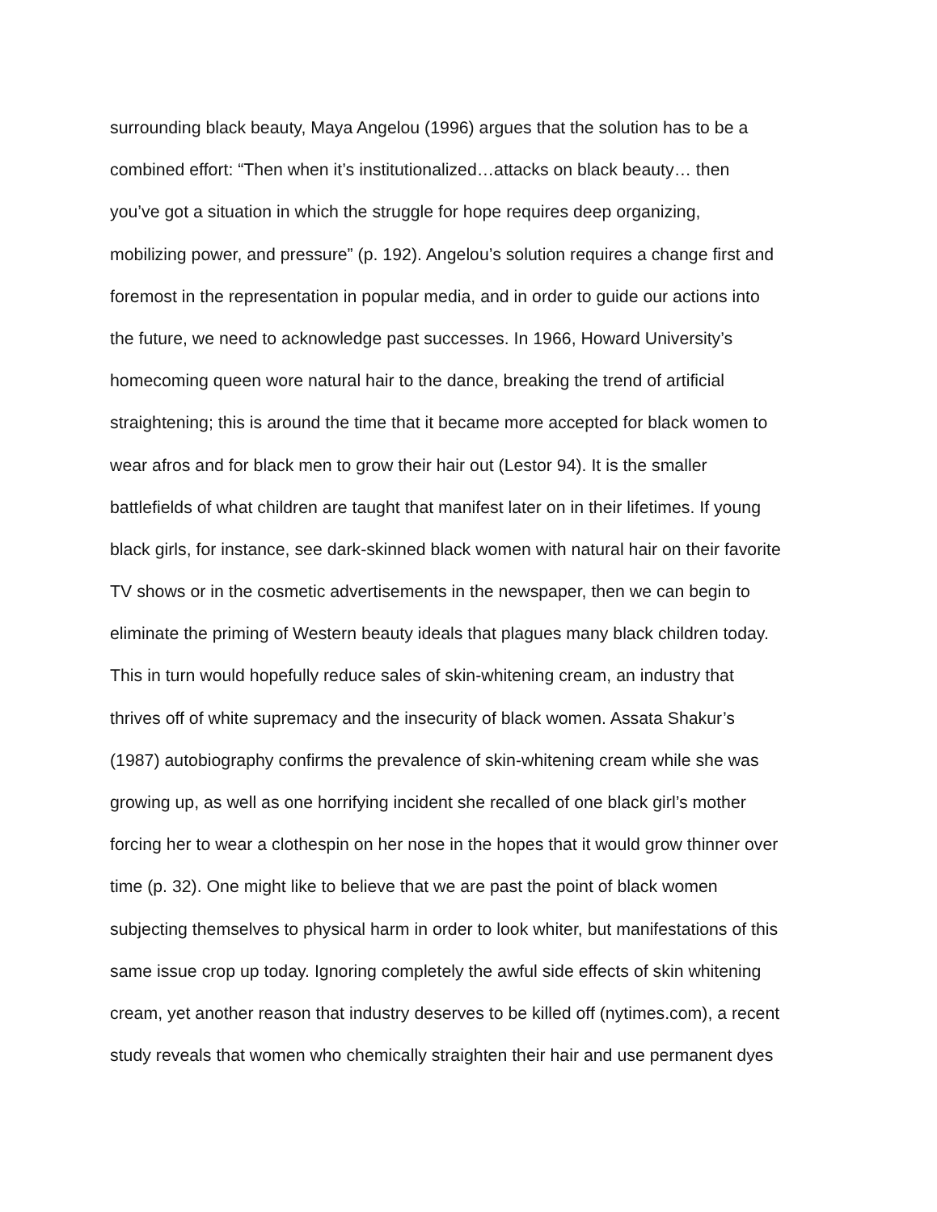surrounding black beauty, Maya Angelou (1996) argues that the solution has to be a
combined effort: “Then when it’s institutionalized…attacks on black beauty… then
you’ve got a situation in which the struggle for hope requires deep organizing,
mobilizing power, and pressure” (p. 192). Angelou’s solution requires a change first and
foremost in the representation in popular media, and in order to guide our actions into
the future, we need to acknowledge past successes. In 1966, Howard University’s
homecoming queen wore natural hair to the dance, breaking the trend of artificial
straightening; this is around the time that it became more accepted for black women to
wear afros and for black men to grow their hair out (Lestor 94). It is the smaller
battlefields of what children are taught that manifest later on in their lifetimes. If young
black girls, for instance, see dark-skinned black women with natural hair on their favorite
TV shows or in the cosmetic advertisements in the newspaper, then we can begin to
eliminate the priming of Western beauty ideals that plagues many black children today.
This in turn would hopefully reduce sales of skin-whitening cream, an industry that
thrives off of white supremacy and the insecurity of black women. Assata Shakur’s
(1987) autobiography confirms the prevalence of skin-whitening cream while she was
growing up, as well as one horrifying incident she recalled of one black girl’s mother
forcing her to wear a clothespin on her nose in the hopes that it would grow thinner over
time (p. 32). One might like to believe that we are past the point of black women
subjecting themselves to physical harm in order to look whiter, but manifestations of this
same issue crop up today. Ignoring completely the awful side effects of skin whitening
cream, yet another reason that industry deserves to be killed off (nytimes.com), a recent
study reveals that women who chemically straighten their hair and use permanent dyes